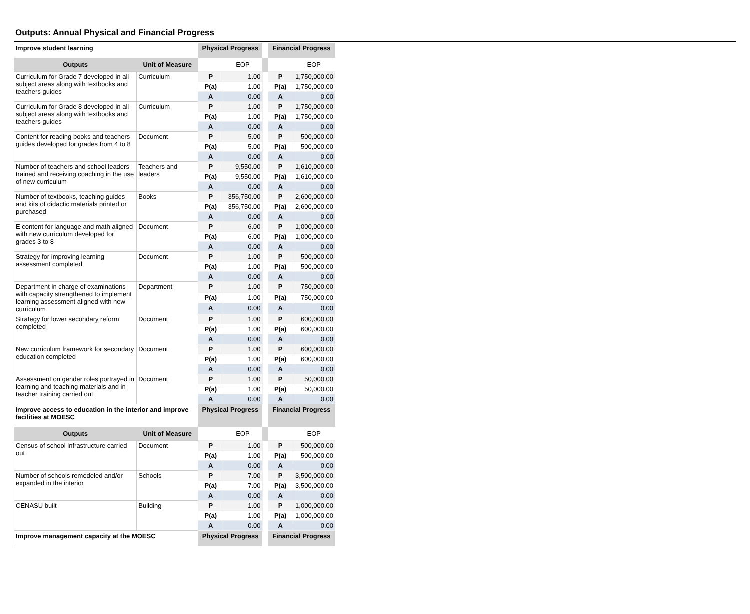Outputs: Annual Physical and Financial Progress
| Improve student learning | | Physical Progress | | | Financial Progress | |
| Outputs | Unit of Measure | | EOP | | | EOP |
| Curriculum for Grade 7 developed in all subject areas along with textbooks and teachers guides | Curriculum | P | 1.00 | | P | 1,750,000.00 |
| | | P(a) | 1.00 | | P(a) | 1,750,000.00 |
| | | A | 0.00 | | A | 0.00 |
| Curriculum for Grade 8 developed in all subject areas along with textbooks and teachers guides | Curriculum | P | 1.00 | | P | 1,750,000.00 |
| | | P(a) | 1.00 | | P(a) | 1,750,000.00 |
| | | A | 0.00 | | A | 0.00 |
| Content for reading books and teachers guides developed for grades from 4 to 8 | Document | P | 5.00 | | P | 500,000.00 |
| | | P(a) | 5.00 | | P(a) | 500,000.00 |
| | | A | 0.00 | | A | 0.00 |
| Number of teachers and school leaders trained and receiving coaching in the use of new curriculum | Teachers and leaders | P | 9,550.00 | | P | 1,610,000.00 |
| | | P(a) | 9,550.00 | | P(a) | 1,610,000.00 |
| | | A | 0.00 | | A | 0.00 |
| Number of textbooks, teaching guides and kits of didactic materials printed or purchased | Books | P | 356,750.00 | | P | 2,600,000.00 |
| | | P(a) | 356,750.00 | | P(a) | 2,600,000.00 |
| | | A | 0.00 | | A | 0.00 |
| E content for language and math aligned with new curriculum developed for grades 3 to 8 | Document | P | 6.00 | | P | 1,000,000.00 |
| | | P(a) | 6.00 | | P(a) | 1,000,000.00 |
| | | A | 0.00 | | A | 0.00 |
| Strategy for improving learning assessment completed | Document | P | 1.00 | | P | 500,000.00 |
| | | P(a) | 1.00 | | P(a) | 500,000.00 |
| | | A | 0.00 | | A | 0.00 |
| Department in charge of examinations with capacity strengthened to implement learning assessment aligned with new curriculum | Department | P | 1.00 | | P | 750,000.00 |
| | | P(a) | 1.00 | | P(a) | 750,000.00 |
| | | A | 0.00 | | A | 0.00 |
| Strategy for lower secondary reform completed | Document | P | 1.00 | | P | 600,000.00 |
| | | P(a) | 1.00 | | P(a) | 600,000.00 |
| | | A | 0.00 | | A | 0.00 |
| New curriculum framework for secondary education completed | Document | P | 1.00 | | P | 600,000.00 |
| | | P(a) | 1.00 | | P(a) | 600,000.00 |
| | | A | 0.00 | | A | 0.00 |
| Assessment on gender roles portrayed in learning and teaching materials and in teacher training carried out | Document | P | 1.00 | | P | 50,000.00 |
| | | P(a) | 1.00 | | P(a) | 50,000.00 |
| | | A | 0.00 | | A | 0.00 |
| Improve access to education in the interior and improve facilities at MOESC | | Physical Progress | | | Financial Progress | |
| Outputs | Unit of Measure | | EOP | | | EOP |
| Census of school infrastructure carried out | Document | P | 1.00 | | P | 500,000.00 |
| | | P(a) | 1.00 | | P(a) | 500,000.00 |
| | | A | 0.00 | | A | 0.00 |
| Number of schools remodeled and/or expanded in the interior | Schools | P | 7.00 | | P | 3,500,000.00 |
| | | P(a) | 7.00 | | P(a) | 3,500,000.00 |
| | | A | 0.00 | | A | 0.00 |
| CENASU built | Building | P | 1.00 | | P | 1,000,000.00 |
| | | P(a) | 1.00 | | P(a) | 1,000,000.00 |
| | | A | 0.00 | | A | 0.00 |
| Improve management capacity at the MOESC | | Physical Progress | | | Financial Progress | |